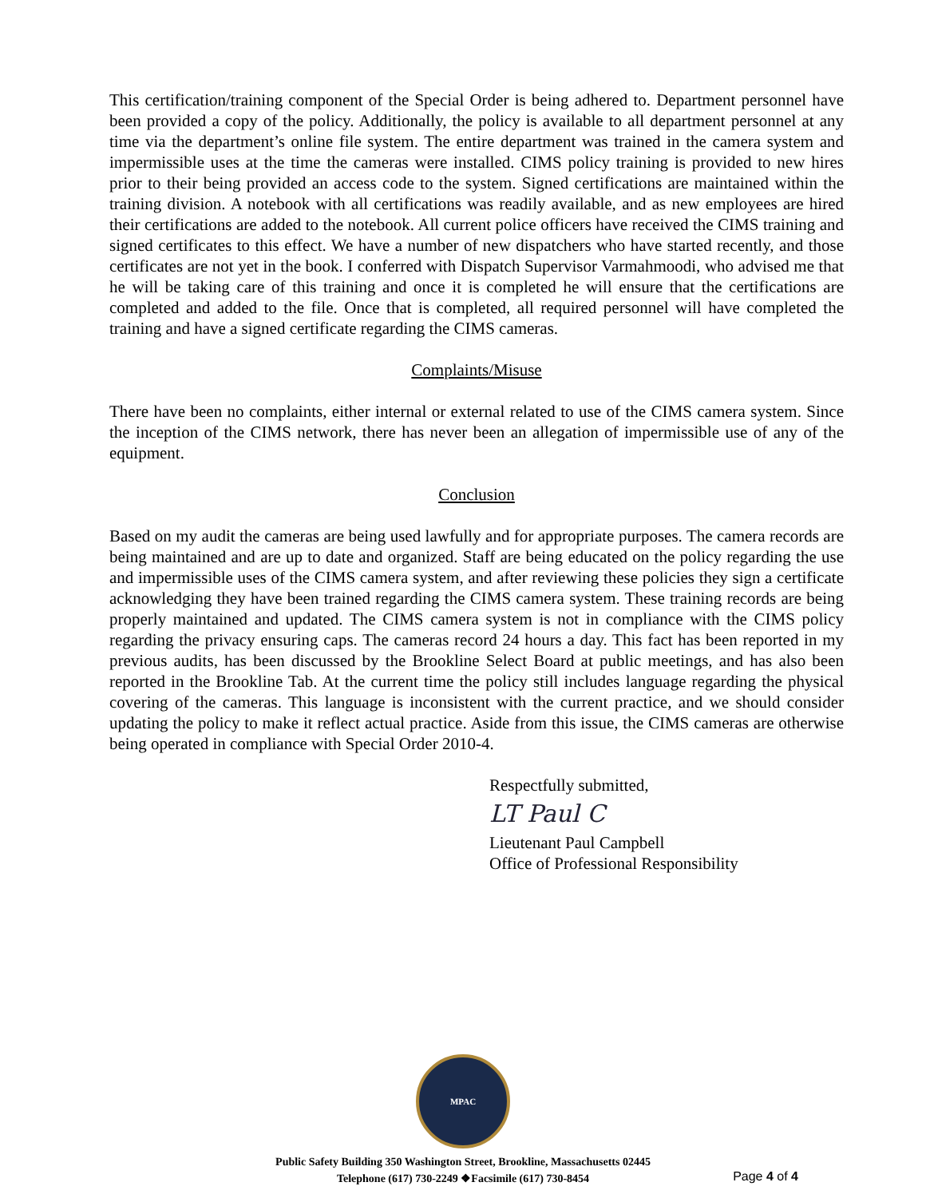This certification/training component of the Special Order is being adhered to. Department personnel have been provided a copy of the policy. Additionally, the policy is available to all department personnel at any time via the department’s online file system. The entire department was trained in the camera system and impermissible uses at the time the cameras were installed. CIMS policy training is provided to new hires prior to their being provided an access code to the system. Signed certifications are maintained within the training division. A notebook with all certifications was readily available, and as new employees are hired their certifications are added to the notebook. All current police officers have received the CIMS training and signed certificates to this effect. We have a number of new dispatchers who have started recently, and those certificates are not yet in the book. I conferred with Dispatch Supervisor Varmahmoodi, who advised me that he will be taking care of this training and once it is completed he will ensure that the certifications are completed and added to the file. Once that is completed, all required personnel will have completed the training and have a signed certificate regarding the CIMS cameras.
Complaints/Misuse
There have been no complaints, either internal or external related to use of the CIMS camera system. Since the inception of the CIMS network, there has never been an allegation of impermissible use of any of the equipment.
Conclusion
Based on my audit the cameras are being used lawfully and for appropriate purposes. The camera records are being maintained and are up to date and organized. Staff are being educated on the policy regarding the use and impermissible uses of the CIMS camera system, and after reviewing these policies they sign a certificate acknowledging they have been trained regarding the CIMS camera system. These training records are being properly maintained and updated. The CIMS camera system is not in compliance with the CIMS policy regarding the privacy ensuring caps. The cameras record 24 hours a day. This fact has been reported in my previous audits, has been discussed by the Brookline Select Board at public meetings, and has also been reported in the Brookline Tab. At the current time the policy still includes language regarding the physical covering of the cameras. This language is inconsistent with the current practice, and we should consider updating the policy to make it reflect actual practice. Aside from this issue, the CIMS cameras are otherwise being operated in compliance with Special Order 2010-4.
Respectfully submitted,
LT Paul C
Lieutenant Paul Campbell
Office of Professional Responsibility
MPAC
Public Safety Building 350 Washington Street, Brookline, Massachusetts 02445
Telephone (617) 730-2249 ❖Facsimile (617) 730-8454
Page 4 of 4